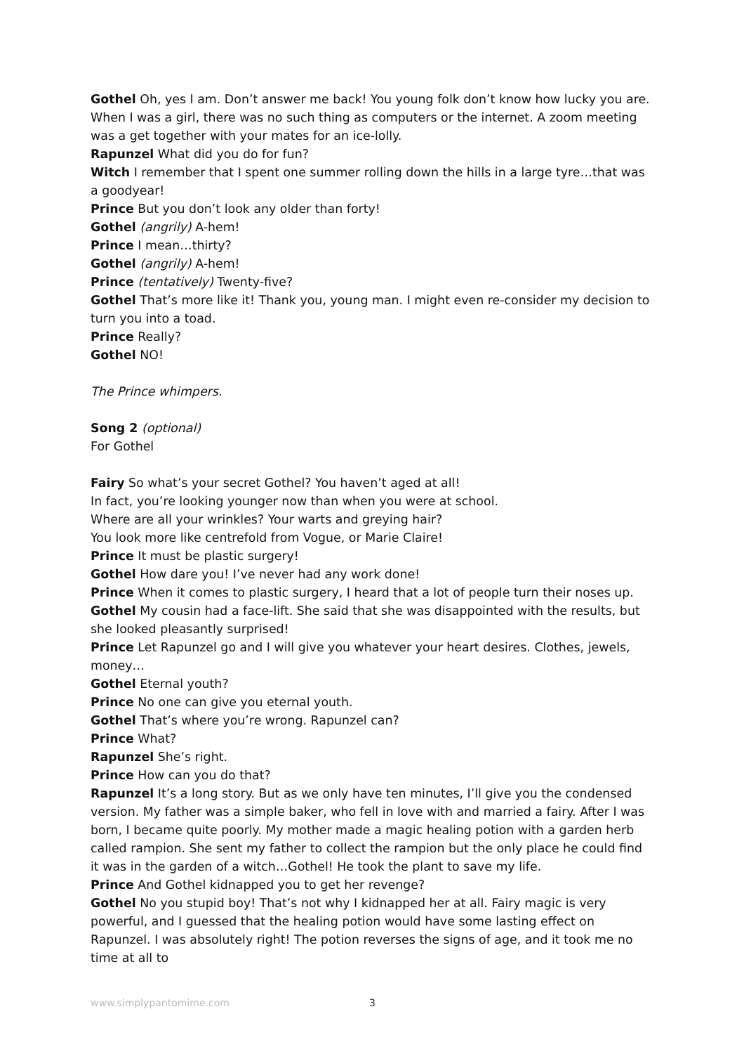Gothel Oh, yes I am. Don’t answer me back! You young folk don’t know how lucky you are. When I was a girl, there was no such thing as computers or the internet. A zoom meeting was a get together with your mates for an ice-lolly.
Rapunzel What did you do for fun?
Witch I remember that I spent one summer rolling down the hills in a large tyre…that was a goodyear!
Prince But you don’t look any older than forty!
Gothel (angrily) A-hem!
Prince I mean…thirty?
Gothel (angrily) A-hem!
Prince (tentatively) Twenty-five?
Gothel That’s more like it! Thank you, young man. I might even re-consider my decision to turn you into a toad.
Prince Really?
Gothel NO!
The Prince whimpers.
Song 2 (optional)
For Gothel
Fairy So what’s your secret Gothel? You haven’t aged at all!
In fact, you’re looking younger now than when you were at school.
Where are all your wrinkles? Your warts and greying hair?
You look more like centrefold from Vogue, or Marie Claire!
Prince It must be plastic surgery!
Gothel How dare you! I’ve never had any work done!
Prince When it comes to plastic surgery, I heard that a lot of people turn their noses up.
Gothel My cousin had a face-lift. She said that she was disappointed with the results, but she looked pleasantly surprised!
Prince Let Rapunzel go and I will give you whatever your heart desires. Clothes, jewels, money…
Gothel Eternal youth?
Prince No one can give you eternal youth.
Gothel That’s where you’re wrong. Rapunzel can?
Prince What?
Rapunzel She’s right.
Prince How can you do that?
Rapunzel It’s a long story. But as we only have ten minutes, I’ll give you the condensed version. My father was a simple baker, who fell in love with and married a fairy. After I was born, I became quite poorly. My mother made a magic healing potion with a garden herb called rampion. She sent my father to collect the rampion but the only place he could find it was in the garden of a witch…Gothel! He took the plant to save my life.
Prince And Gothel kidnapped you to get her revenge?
Gothel No you stupid boy! That’s not why I kidnapped her at all. Fairy magic is very powerful, and I guessed that the healing potion would have some lasting effect on Rapunzel. I was absolutely right! The potion reverses the signs of age, and it took me no time at all to
www.simplypantomime.com 3